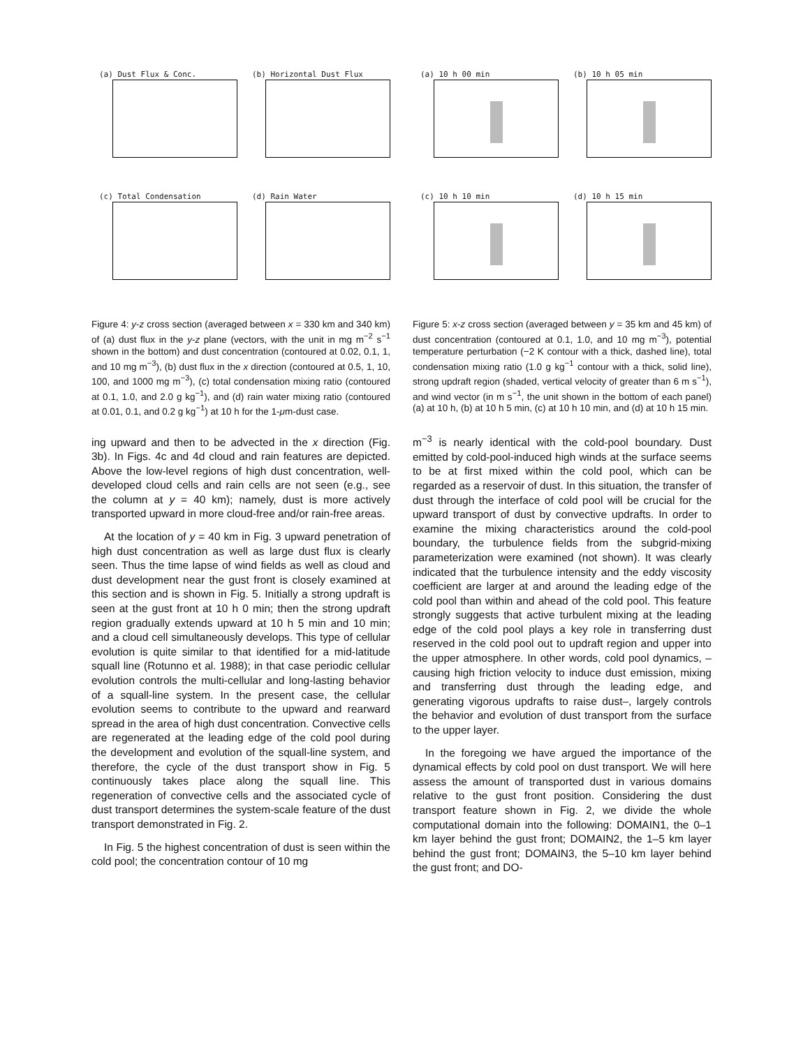(a) Dust Flux & Conc.
(b) Horizontal Dust Flux
(c) Total Condensation
(d) Rain Water
Figure 4: y-z cross section (averaged between x = 330 km and 340 km) of (a) dust flux in the y-z plane (vectors, with the unit in mg m<sup>−2</sup> s<sup>−1</sup> shown in the bottom) and dust concentration (contoured at 0.02, 0.1, 1, and 10 mg m<sup>−3</sup>), (b) dust flux in the x direction (contoured at 0.5, 1, 10, 100, and 1000 mg m<sup>−3</sup>), (c) total condensation mixing ratio (contoured at 0.1, 1.0, and 2.0 g kg<sup>−1</sup>), and (d) rain water mixing ratio (contoured at 0.01, 0.1, and 0.2 g kg<sup>−1</sup>) at 10 h for the 1-μm-dust case.
ing upward and then to be advected in the x direction (Fig. 3b). In Figs. 4c and 4d cloud and rain features are depicted. Above the low-level regions of high dust concentration, well-developed cloud cells and rain cells are not seen (e.g., see the column at y = 40 km); namely, dust is more actively transported upward in more cloud-free and/or rain-free areas.
At the location of y = 40 km in Fig. 3 upward penetration of high dust concentration as well as large dust flux is clearly seen. Thus the time lapse of wind fields as well as cloud and dust development near the gust front is closely examined at this section and is shown in Fig. 5. Initially a strong updraft is seen at the gust front at 10 h 0 min; then the strong updraft region gradually extends upward at 10 h 5 min and 10 min; and a cloud cell simultaneously develops. This type of cellular evolution is quite similar to that identified for a mid-latitude squall line (Rotunno et al. 1988); in that case periodic cellular evolution controls the multi-cellular and long-lasting behavior of a squall-line system. In the present case, the cellular evolution seems to contribute to the upward and rearward spread in the area of high dust concentration. Convective cells are regenerated at the leading edge of the cold pool during the development and evolution of the squall-line system, and therefore, the cycle of the dust transport show in Fig. 5 continuously takes place along the squall line. This regeneration of convective cells and the associated cycle of dust transport determines the system-scale feature of the dust transport demonstrated in Fig. 2.
In Fig. 5 the highest concentration of dust is seen within the cold pool; the concentration contour of 10 mg
(a) 10 h 00 min
(b) 10 h 05 min
(c) 10 h 10 min
(d) 10 h 15 min
Figure 5: x-z cross section (averaged between y = 35 km and 45 km) of dust concentration (contoured at 0.1, 1.0, and 10 mg m<sup>−3</sup>), potential temperature perturbation (−2 K contour with a thick, dashed line), total condensation mixing ratio (1.0 g kg<sup>−1</sup> contour with a thick, solid line), strong updraft region (shaded, vertical velocity of greater than 6 m s<sup>−1</sup>), and wind vector (in m s<sup>−1</sup>, the unit shown in the bottom of each panel) (a) at 10 h, (b) at 10 h 5 min, (c) at 10 h 10 min, and (d) at 10 h 15 min.
m<sup>−3</sup> is nearly identical with the cold-pool boundary. Dust emitted by cold-pool-induced high winds at the surface seems to be at first mixed within the cold pool, which can be regarded as a reservoir of dust. In this situation, the transfer of dust through the interface of cold pool will be crucial for the upward transport of dust by convective updrafts. In order to examine the mixing characteristics around the cold-pool boundary, the turbulence fields from the subgrid-mixing parameterization were examined (not shown). It was clearly indicated that the turbulence intensity and the eddy viscosity coefficient are larger at and around the leading edge of the cold pool than within and ahead of the cold pool. This feature strongly suggests that active turbulent mixing at the leading edge of the cold pool plays a key role in transferring dust reserved in the cold pool out to updraft region and upper into the upper atmosphere. In other words, cold pool dynamics, –causing high friction velocity to induce dust emission, mixing and transferring dust through the leading edge, and generating vigorous updrafts to raise dust–, largely controls the behavior and evolution of dust transport from the surface to the upper layer.
In the foregoing we have argued the importance of the dynamical effects by cold pool on dust transport. We will here assess the amount of transported dust in various domains relative to the gust front position. Considering the dust transport feature shown in Fig. 2, we divide the whole computational domain into the following: DOMAIN1, the 0–1 km layer behind the gust front; DOMAIN2, the 1–5 km layer behind the gust front; DOMAIN3, the 5–10 km layer behind the gust front; and DO-